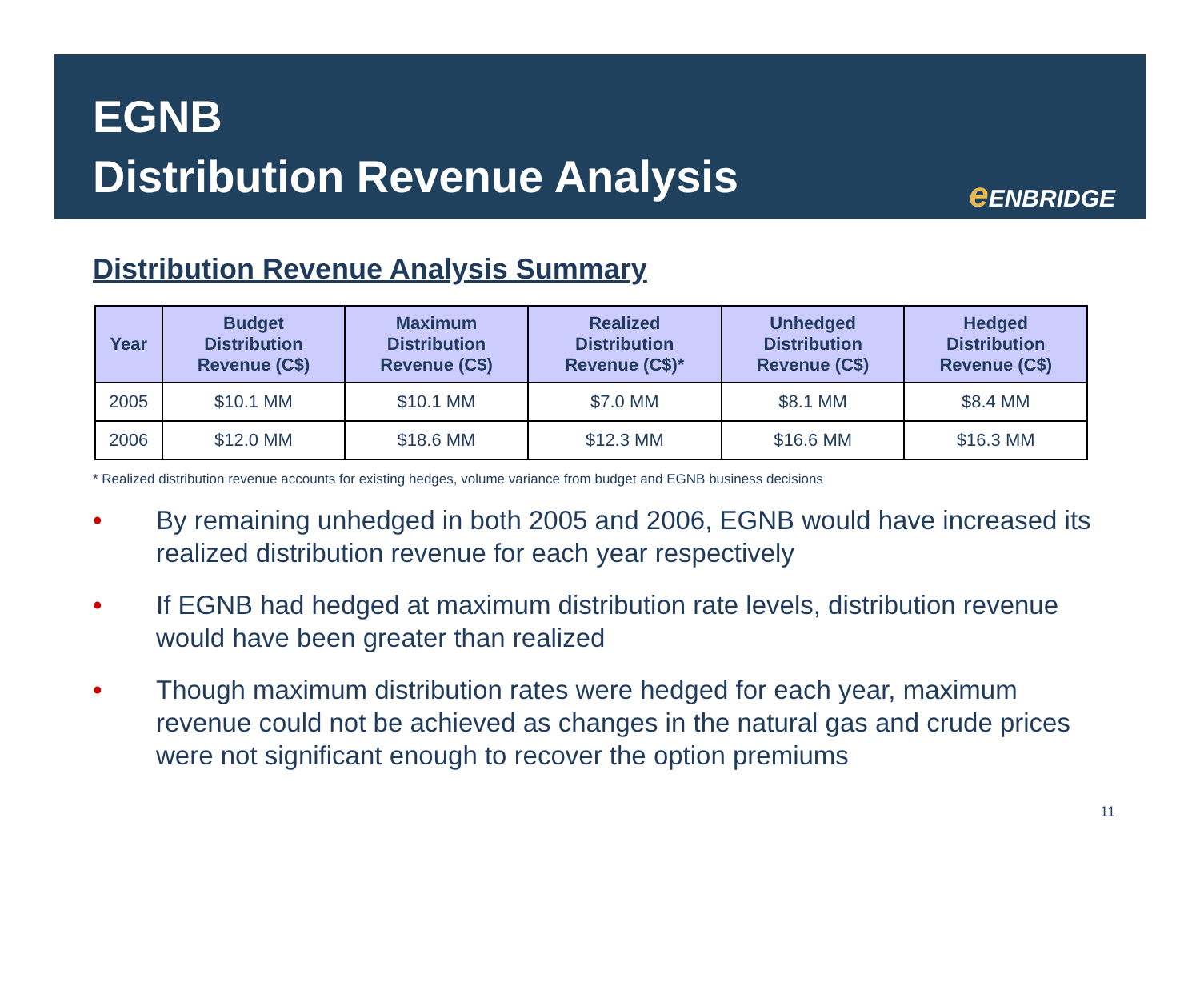EGNB
Distribution Revenue Analysis
e ENBRIDGE
Distribution Revenue Analysis Summary
| Year | Budget Distribution Revenue (C$) | Maximum Distribution Revenue (C$) | Realized Distribution Revenue (C$)* | Unhedged Distribution Revenue (C$) | Hedged Distribution Revenue (C$) |
| --- | --- | --- | --- | --- | --- |
| 2005 | $10.1 MM | $10.1 MM | $7.0 MM | $8.1 MM | $8.4 MM |
| 2006 | $12.0 MM | $18.6 MM | $12.3 MM | $16.6 MM | $16.3 MM |
* Realized distribution revenue accounts for existing hedges, volume variance from budget and EGNB business decisions
• By remaining unhedged in both 2005 and 2006, EGNB would have increased its realized distribution revenue for each year respectively
• If EGNB had hedged at maximum distribution rate levels, distribution revenue would have been greater than realized
• Though maximum distribution rates were hedged for each year, maximum revenue could not be achieved as changes in the natural gas and crude prices were not significant enough to recover the option premiums
11